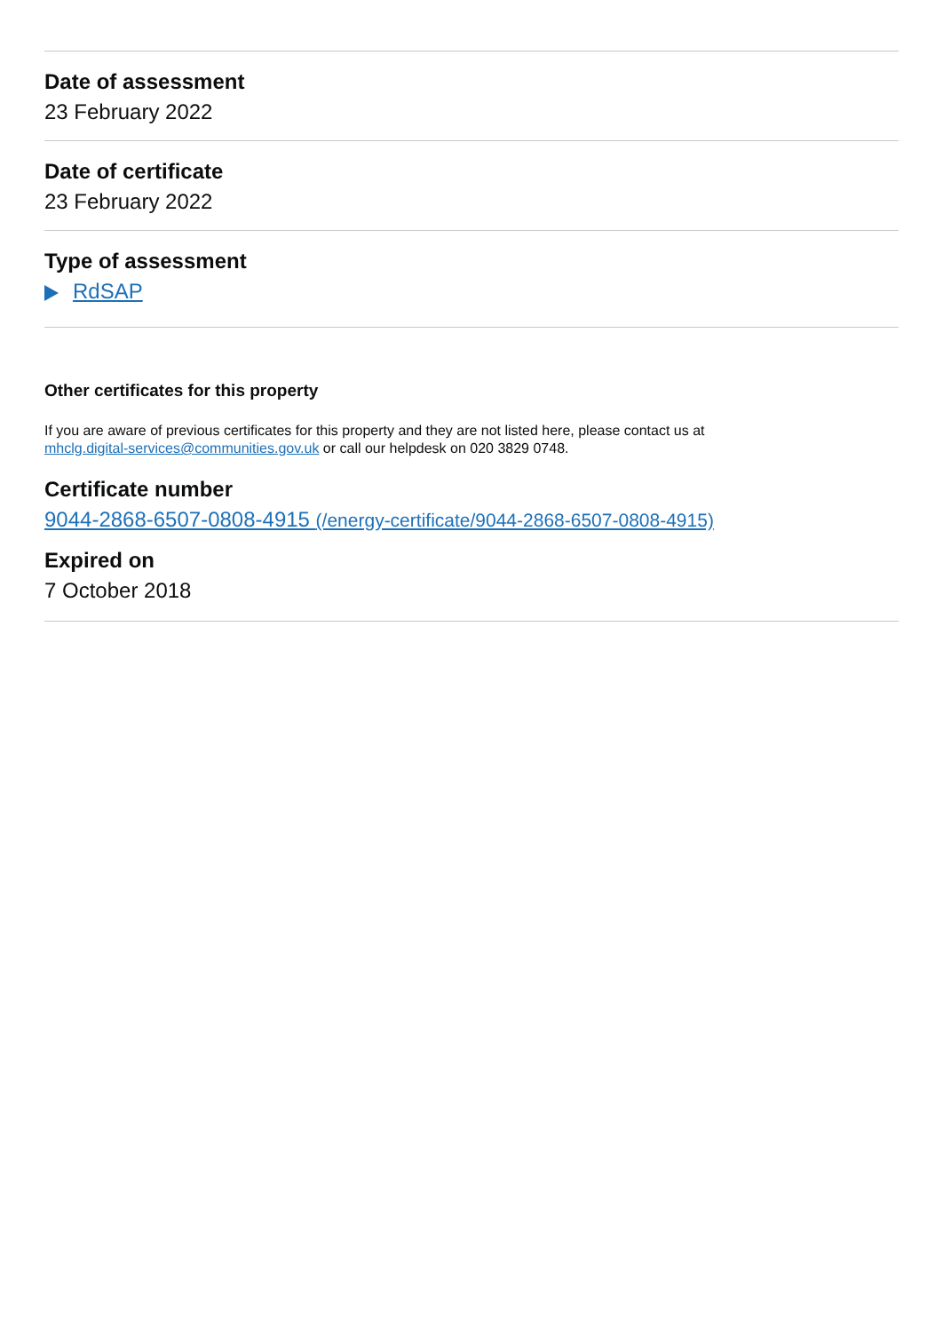Date of assessment
23 February 2022
Date of certificate
23 February 2022
Type of assessment
RdSAP
Other certificates for this property
If you are aware of previous certificates for this property and they are not listed here, please contact us at
mhclg.digital-services@communities.gov.uk or call our helpdesk on 020 3829 0748.
Certificate number
9044-2868-6507-0808-4915 (/energy-certificate/9044-2868-6507-0808-4915)
Expired on
7 October 2018